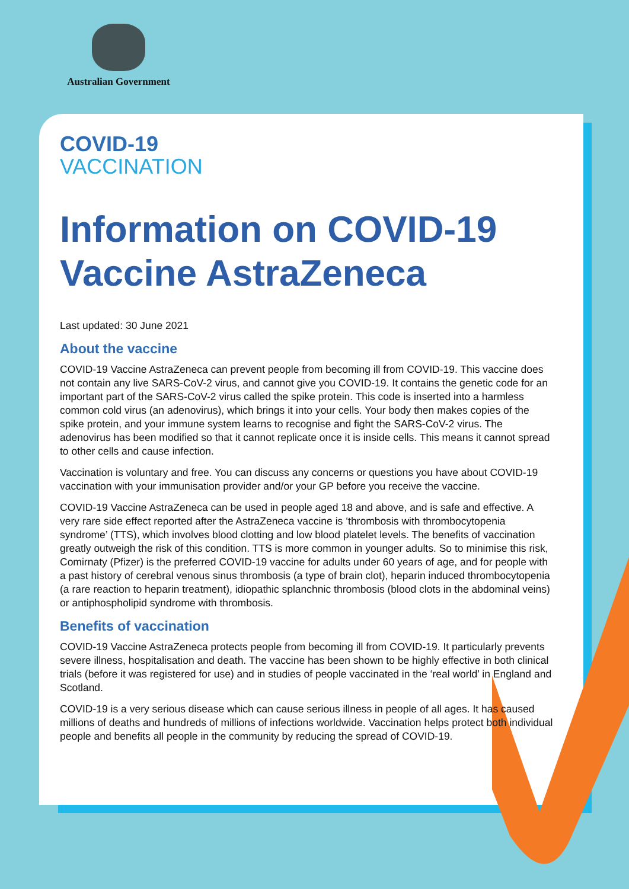Australian Government
COVID-19
VACCINATION
Information on COVID-19 Vaccine AstraZeneca
Last updated: 30 June 2021
About the vaccine
COVID-19 Vaccine AstraZeneca can prevent people from becoming ill from COVID-19. This vaccine does not contain any live SARS-CoV-2 virus, and cannot give you COVID-19. It contains the genetic code for an important part of the SARS-CoV-2 virus called the spike protein. This code is inserted into a harmless common cold virus (an adenovirus), which brings it into your cells. Your body then makes copies of the spike protein, and your immune system learns to recognise and fight the SARS-CoV-2 virus. The adenovirus has been modified so that it cannot replicate once it is inside cells. This means it cannot spread to other cells and cause infection.
Vaccination is voluntary and free. You can discuss any concerns or questions you have about COVID-19 vaccination with your immunisation provider and/or your GP before you receive the vaccine.
COVID-19 Vaccine AstraZeneca can be used in people aged 18 and above, and is safe and effective. A very rare side effect reported after the AstraZeneca vaccine is ‘thrombosis with thrombocytopenia syndrome’ (TTS), which involves blood clotting and low blood platelet levels. The benefits of vaccination greatly outweigh the risk of this condition. TTS is more common in younger adults. So to minimise this risk, Comirnaty (Pfizer) is the preferred COVID-19 vaccine for adults under 60 years of age, and for people with a past history of cerebral venous sinus thrombosis (a type of brain clot), heparin induced thrombocytopenia (a rare reaction to heparin treatment), idiopathic splanchnic thrombosis (blood clots in the abdominal veins) or antiphospholipid syndrome with thrombosis.
Benefits of vaccination
COVID-19 Vaccine AstraZeneca protects people from becoming ill from COVID-19. It particularly prevents severe illness, hospitalisation and death. The vaccine has been shown to be highly effective in both clinical trials (before it was registered for use) and in studies of people vaccinated in the ‘real world’ in England and Scotland.
COVID-19 is a very serious disease which can cause serious illness in people of all ages. It has caused millions of deaths and hundreds of millions of infections worldwide. Vaccination helps protect both individual people and benefits all people in the community by reducing the spread of COVID-19.